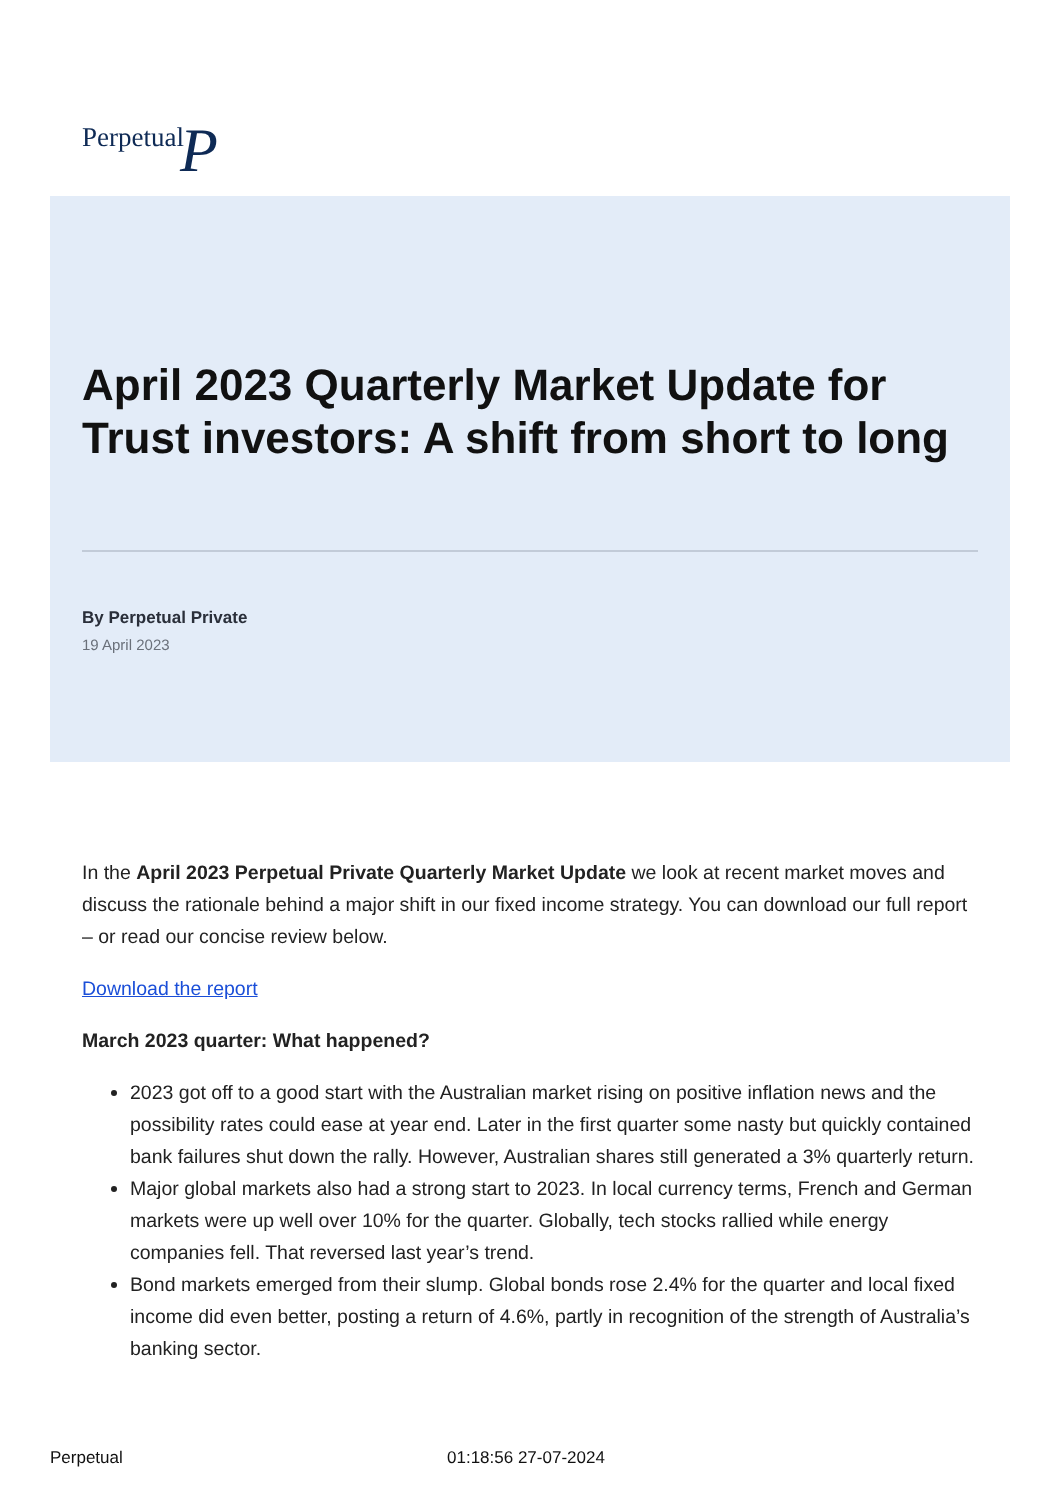PerpetualP
April 2023 Quarterly Market Update for Trust investors: A shift from short to long
By Perpetual Private
19 April 2023
In the April 2023 Perpetual Private Quarterly Market Update we look at recent market moves and discuss the rationale behind a major shift in our fixed income strategy. You can download our full report – or read our concise review below.
Download the report
March 2023 quarter: What happened?
2023 got off to a good start with the Australian market rising on positive inflation news and the possibility rates could ease at year end. Later in the first quarter some nasty but quickly contained bank failures shut down the rally. However, Australian shares still generated a 3% quarterly return.
Major global markets also had a strong start to 2023. In local currency terms, French and German markets were up well over 10% for the quarter. Globally, tech stocks rallied while energy companies fell. That reversed last year’s trend.
Bond markets emerged from their slump. Global bonds rose 2.4% for the quarter and local fixed income did even better, posting a return of 4.6%, partly in recognition of the strength of Australia’s banking sector.
Perpetual 01:18:56 27-07-2024